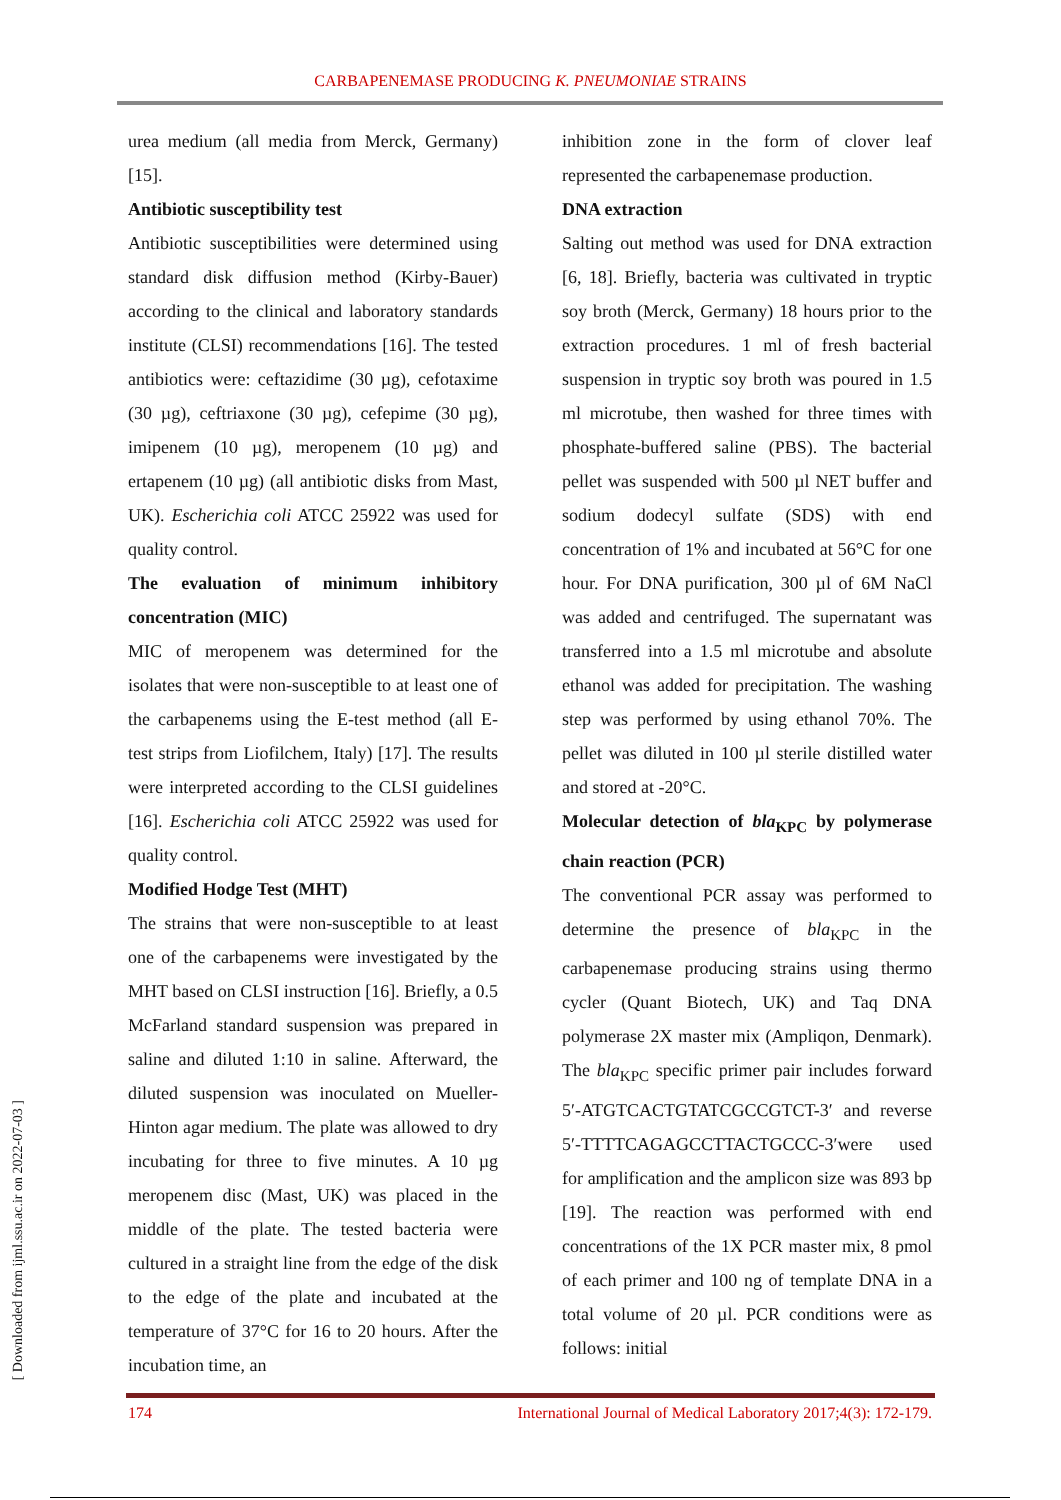CARBAPENEMASE PRODUCING K. PNEUMONIAE STRAINS
urea medium (all media from Merck, Germany) [15].
Antibiotic susceptibility test
Antibiotic susceptibilities were determined using standard disk diffusion method (Kirby-Bauer) according to the clinical and laboratory standards institute (CLSI) recommendations [16]. The tested antibiotics were: ceftazidime (30 µg), cefotaxime (30 µg), ceftriaxone (30 µg), cefepime (30 µg), imipenem (10 µg), meropenem (10 µg) and ertapenem (10 µg) (all antibiotic disks from Mast, UK). Escherichia coli ATCC 25922 was used for quality control.
The evaluation of minimum inhibitory concentration (MIC)
MIC of meropenem was determined for the isolates that were non-susceptible to at least one of the carbapenems using the E-test method (all E-test strips from Liofilchem, Italy) [17]. The results were interpreted according to the CLSI guidelines [16]. Escherichia coli ATCC 25922 was used for quality control.
Modified Hodge Test (MHT)
The strains that were non-susceptible to at least one of the carbapenems were investigated by the MHT based on CLSI instruction [16]. Briefly, a 0.5 McFarland standard suspension was prepared in saline and diluted 1:10 in saline. Afterward, the diluted suspension was inoculated on Mueller-Hinton agar medium. The plate was allowed to dry incubating for three to five minutes. A 10 µg meropenem disc (Mast, UK) was placed in the middle of the plate. The tested bacteria were cultured in a straight line from the edge of the disk to the edge of the plate and incubated at the temperature of 37°C for 16 to 20 hours. After the incubation time, an
inhibition zone in the form of clover leaf represented the carbapenemase production.
DNA extraction
Salting out method was used for DNA extraction [6, 18]. Briefly, bacteria was cultivated in tryptic soy broth (Merck, Germany) 18 hours prior to the extraction procedures. 1 ml of fresh bacterial suspension in tryptic soy broth was poured in 1.5 ml microtube, then washed for three times with phosphate-buffered saline (PBS). The bacterial pellet was suspended with 500 µl NET buffer and sodium dodecyl sulfate (SDS) with end concentration of 1% and incubated at 56°C for one hour. For DNA purification, 300 µl of 6M NaCl was added and centrifuged. The supernatant was transferred into a 1.5 ml microtube and absolute ethanol was added for precipitation. The washing step was performed by using ethanol 70%. The pellet was diluted in 100 µl sterile distilled water and stored at -20°C.
Molecular detection of bla<sub>KPC</sub> by polymerase chain reaction (PCR)
The conventional PCR assay was performed to determine the presence of bla<sub>KPC</sub> in the carbapenemase producing strains using thermo cycler (Quant Biotech, UK) and Taq DNA polymerase 2X master mix (Ampliqon, Denmark). The bla<sub>KPC</sub> specific primer pair includes forward 5′-ATGTCACTGTATCGCCGTCT-3′ and reverse 5′-TTTTCAGAGCCTTACTGCCC-3′were used for amplification and the amplicon size was 893 bp [19]. The reaction was performed with end concentrations of the 1X PCR master mix, 8 pmol of each primer and 100 ng of template DNA in a total volume of 20 µl. PCR conditions were as follows: initial
174 International Journal of Medical Laboratory 2017;4(3): 172-179.
[ Downloaded from ijml.ssu.ac.ir on 2022-07-03 ]